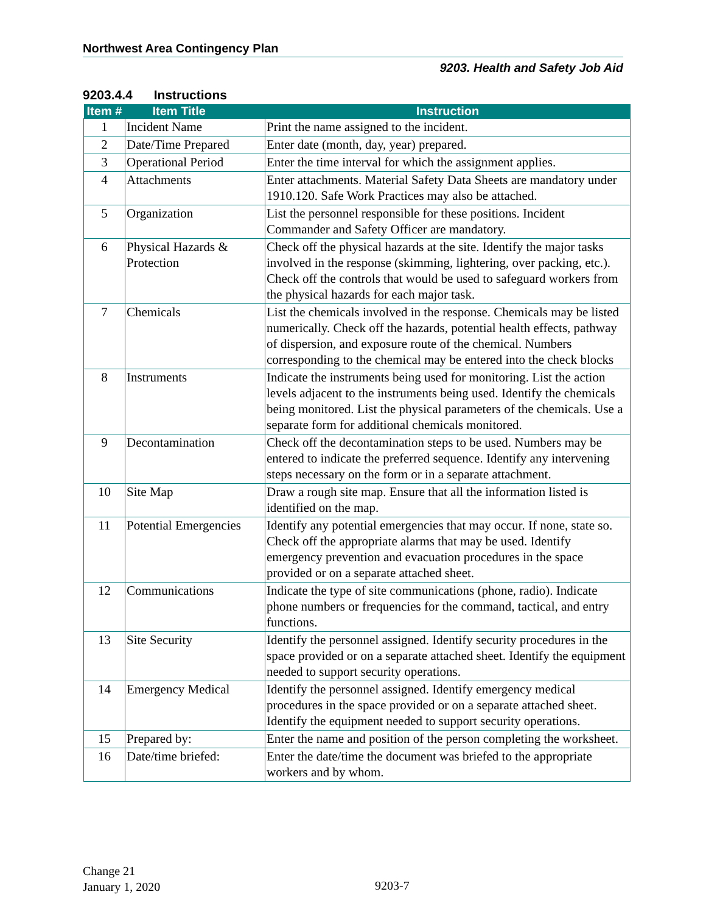Northwest Area Contingency Plan
9203. Health and Safety Job Aid
9203.4.4 Instructions
| Item # | Item Title | Instruction |
| --- | --- | --- |
| 1 | Incident Name | Print the name assigned to the incident. |
| 2 | Date/Time Prepared | Enter date (month, day, year) prepared. |
| 3 | Operational Period | Enter the time interval for which the assignment applies. |
| 4 | Attachments | Enter attachments. Material Safety Data Sheets are mandatory under 1910.120. Safe Work Practices may also be attached. |
| 5 | Organization | List the personnel responsible for these positions. Incident Commander and Safety Officer are mandatory. |
| 6 | Physical Hazards & Protection | Check off the physical hazards at the site. Identify the major tasks involved in the response (skimming, lightering, over packing, etc.). Check off the controls that would be used to safeguard workers from the physical hazards for each major task. |
| 7 | Chemicals | List the chemicals involved in the response. Chemicals may be listed numerically. Check off the hazards, potential health effects, pathway of dispersion, and exposure route of the chemical. Numbers corresponding to the chemical may be entered into the check blocks |
| 8 | Instruments | Indicate the instruments being used for monitoring. List the action levels adjacent to the instruments being used. Identify the chemicals being monitored. List the physical parameters of the chemicals. Use a separate form for additional chemicals monitored. |
| 9 | Decontamination | Check off the decontamination steps to be used. Numbers may be entered to indicate the preferred sequence. Identify any intervening steps necessary on the form or in a separate attachment. |
| 10 | Site Map | Draw a rough site map. Ensure that all the information listed is identified on the map. |
| 11 | Potential Emergencies | Identify any potential emergencies that may occur. If none, state so. Check off the appropriate alarms that may be used. Identify emergency prevention and evacuation procedures in the space provided or on a separate attached sheet. |
| 12 | Communications | Indicate the type of site communications (phone, radio). Indicate phone numbers or frequencies for the command, tactical, and entry functions. |
| 13 | Site Security | Identify the personnel assigned. Identify security procedures in the space provided or on a separate attached sheet. Identify the equipment needed to support security operations. |
| 14 | Emergency Medical | Identify the personnel assigned. Identify emergency medical procedures in the space provided or on a separate attached sheet. Identify the equipment needed to support security operations. |
| 15 | Prepared by: | Enter the name and position of the person completing the worksheet. |
| 16 | Date/time briefed: | Enter the date/time the document was briefed to the appropriate workers and by whom. |
Change 21
January 1, 2020
9203-7